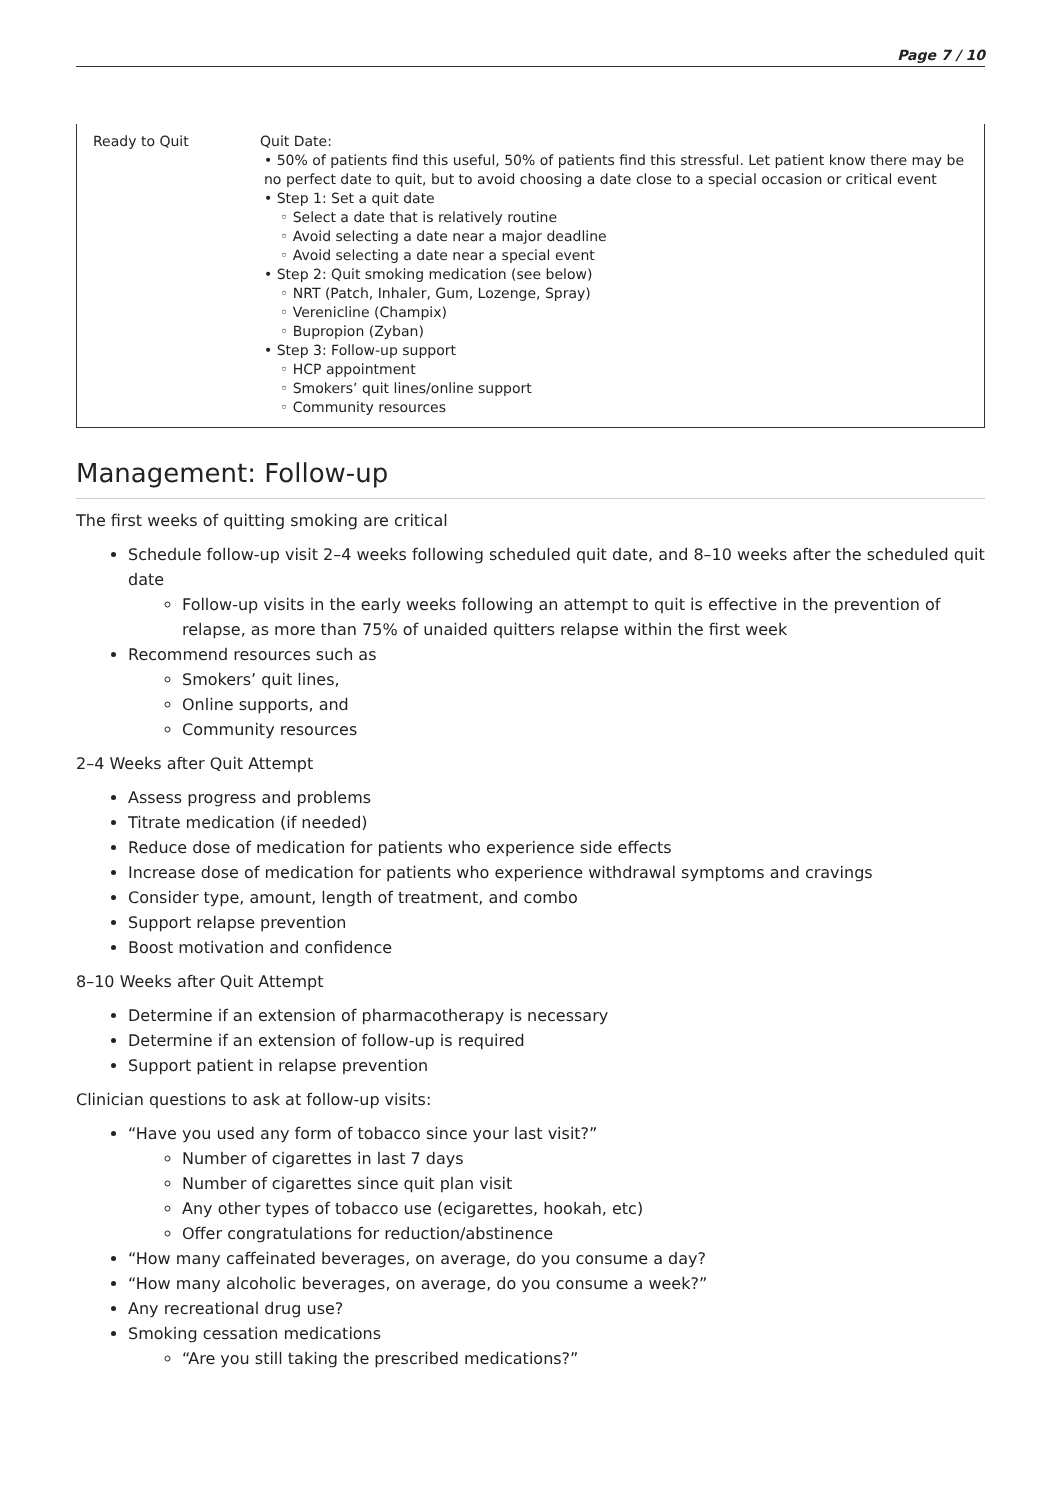Page 7 / 10
| Ready to Quit | Quit Date: • 50% of patients find this useful, 50% of patients find this stressful. Let patient know there may be no perfect date to quit, but to avoid choosing a date close to a special occasion or critical event • Step 1: Set a quit date ◦ Select a date that is relatively routine ◦ Avoid selecting a date near a major deadline ◦ Avoid selecting a date near a special event • Step 2: Quit smoking medication (see below) ◦ NRT (Patch, Inhaler, Gum, Lozenge, Spray) ◦ Verenicline (Champix) ◦ Bupropion (Zyban) • Step 3: Follow-up support ◦ HCP appointment ◦ Smokers’ quit lines/online support ◦ Community resources |
Management: Follow-up
The first weeks of quitting smoking are critical
Schedule follow-up visit 2–4 weeks following scheduled quit date, and 8–10 weeks after the scheduled quit date
Follow-up visits in the early weeks following an attempt to quit is effective in the prevention of relapse, as more than 75% of unaided quitters relapse within the first week
Recommend resources such as
Smokers’ quit lines,
Online supports, and
Community resources
2–4 Weeks after Quit Attempt
Assess progress and problems
Titrate medication (if needed)
Reduce dose of medication for patients who experience side effects
Increase dose of medication for patients who experience withdrawal symptoms and cravings
Consider type, amount, length of treatment, and combo
Support relapse prevention
Boost motivation and confidence
8–10 Weeks after Quit Attempt
Determine if an extension of pharmacotherapy is necessary
Determine if an extension of follow-up is required
Support patient in relapse prevention
Clinician questions to ask at follow-up visits:
“Have you used any form of tobacco since your last visit?”
Number of cigarettes in last 7 days
Number of cigarettes since quit plan visit
Any other types of tobacco use (ecigarettes, hookah, etc)
Offer congratulations for reduction/abstinence
“How many caffeinated beverages, on average, do you consume a day?
“How many alcoholic beverages, on average, do you consume a week?”
Any recreational drug use?
Smoking cessation medications
“Are you still taking the prescribed medications?”